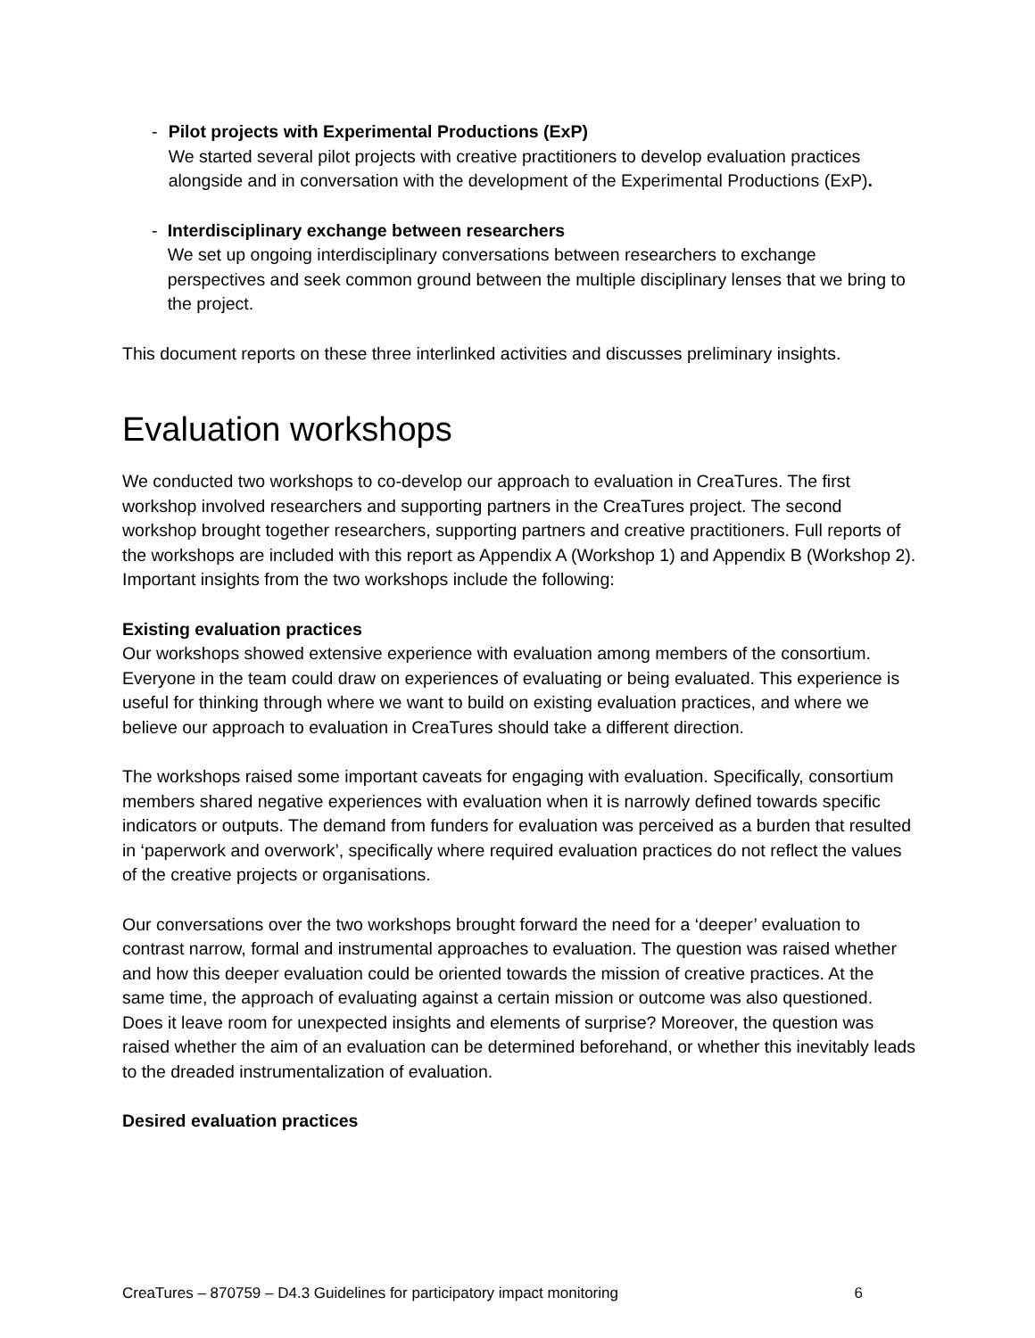- Pilot projects with Experimental Productions (ExP)
We started several pilot projects with creative practitioners to develop evaluation practices alongside and in conversation with the development of the Experimental Productions (ExP).
- Interdisciplinary exchange between researchers
We set up ongoing interdisciplinary conversations between researchers to exchange perspectives and seek common ground between the multiple disciplinary lenses that we bring to the project.
This document reports on these three interlinked activities and discusses preliminary insights.
Evaluation workshops
We conducted two workshops to co-develop our approach to evaluation in CreaTures. The first workshop involved researchers and supporting partners in the CreaTures project. The second workshop brought together researchers, supporting partners and creative practitioners. Full reports of the workshops are included with this report as Appendix A (Workshop 1) and Appendix B (Workshop 2). Important insights from the two workshops include the following:
Existing evaluation practices
Our workshops showed extensive experience with evaluation among members of the consortium. Everyone in the team could draw on experiences of evaluating or being evaluated. This experience is useful for thinking through where we want to build on existing evaluation practices, and where we believe our approach to evaluation in CreaTures should take a different direction.
The workshops raised some important caveats for engaging with evaluation. Specifically, consortium members shared negative experiences with evaluation when it is narrowly defined towards specific indicators or outputs. The demand from funders for evaluation was perceived as a burden that resulted in ‘paperwork and overwork’, specifically where required evaluation practices do not reflect the values of the creative projects or organisations.
Our conversations over the two workshops brought forward the need for a ‘deeper’ evaluation to contrast narrow, formal and instrumental approaches to evaluation. The question was raised whether and how this deeper evaluation could be oriented towards the mission of creative practices. At the same time, the approach of evaluating against a certain mission or outcome was also questioned. Does it leave room for unexpected insights and elements of surprise? Moreover, the question was raised whether the aim of an evaluation can be determined beforehand, or whether this inevitably leads to the dreaded instrumentalization of evaluation.
Desired evaluation practices
CreaTures – 870759 – D4.3 Guidelines for participatory impact monitoring 6